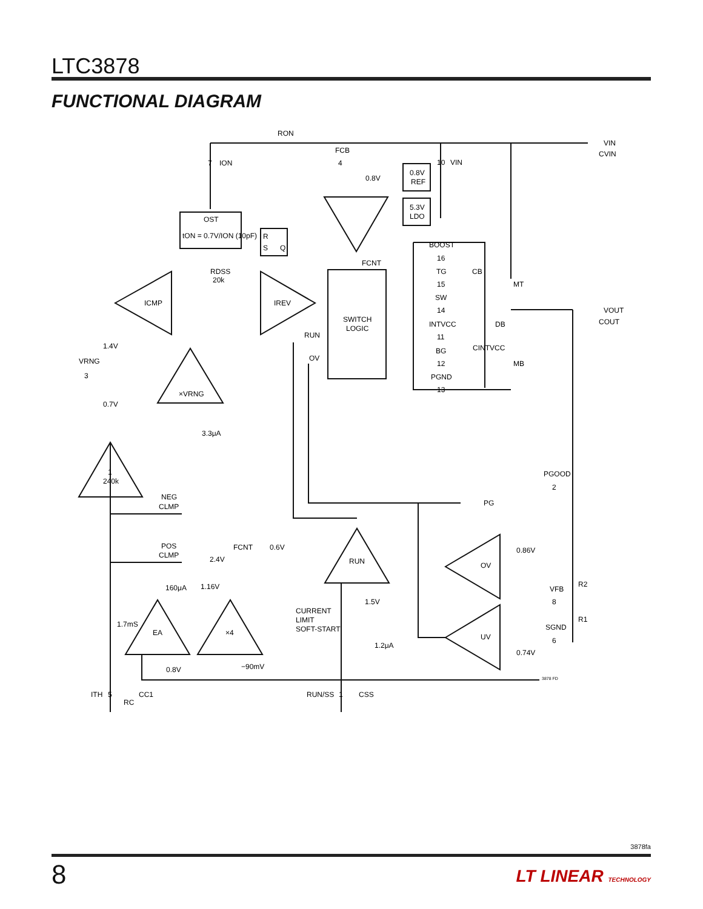LTC3878
FUNCTIONAL DIAGRAM
RON
ION
FCB
VIN
0.8V
0.8V
REF
5.3V
LDO
OST
tON = 0.7V/ION (10pF)
R
S
Q
BOOST
FCNT
TG
CB
MT
SW
RDSS
20k
ICMP
IREV
SWITCH
LOGIC
INTVCC
DB
RUN
BG
CINTVCC
OV
MB
PGND
VIN
CVIN
VOUT
COUT
1.4V
VRNG
3
×VRNG
0.7V
3.3μA
1
240k
PGOOD
2
NEG
CLMP
PG
FCNT
0.6V
POS
CLMP
2.4V
0.86V
RUN
OV
160μA
1.16V
VFB
R2
8
1.5V
CURRENT
LIMIT
SOFT-START
R1
1.7mS
EA
×4
SGND
6
UV
1.2μA
0.74V
0.8V
−90mV
3878 FD
ITH
5
CC1
RC
RUN/SS
1
CSS
7
4
10
16
15
14
11
12
13
3878fa
8 LT LINEAR TECHNOLOGY